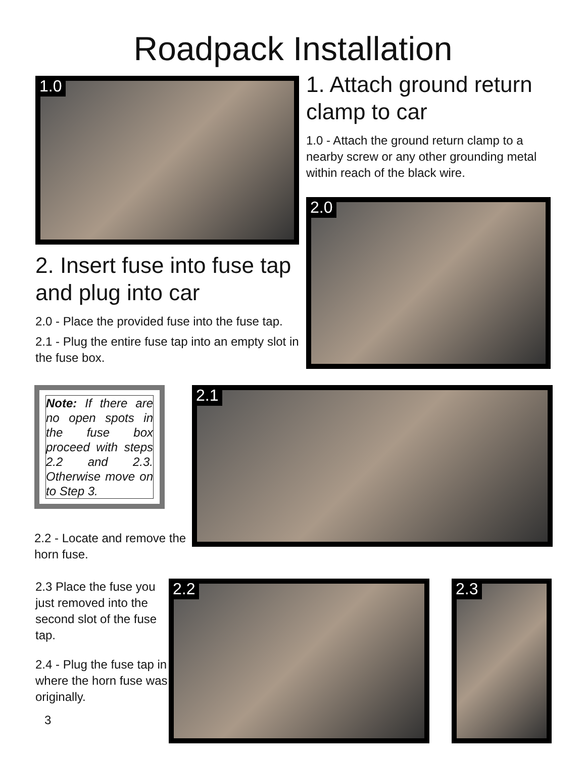Roadpack Installation
1.0
2. Insert fuse into fuse tap and plug into car
2.0 - Place the provided fuse into the fuse tap.
2.1 - Plug the entire fuse tap into an empty slot in the fuse box.
1. Attach ground return clamp to car
1.0 - Attach the ground return clamp to a nearby screw or any other grounding metal within reach of the black wire.
2.0
Note: If there are no open spots in the fuse box proceed with steps 2.2 and 2.3. Otherwise move on to Step 3.
2.2 - Locate and remove the horn fuse.
2.1
2.3 Place the fuse you just removed into the second slot of the fuse tap.
2.4 - Plug the fuse tap in where the horn fuse was originally.
3
2.2
2.3